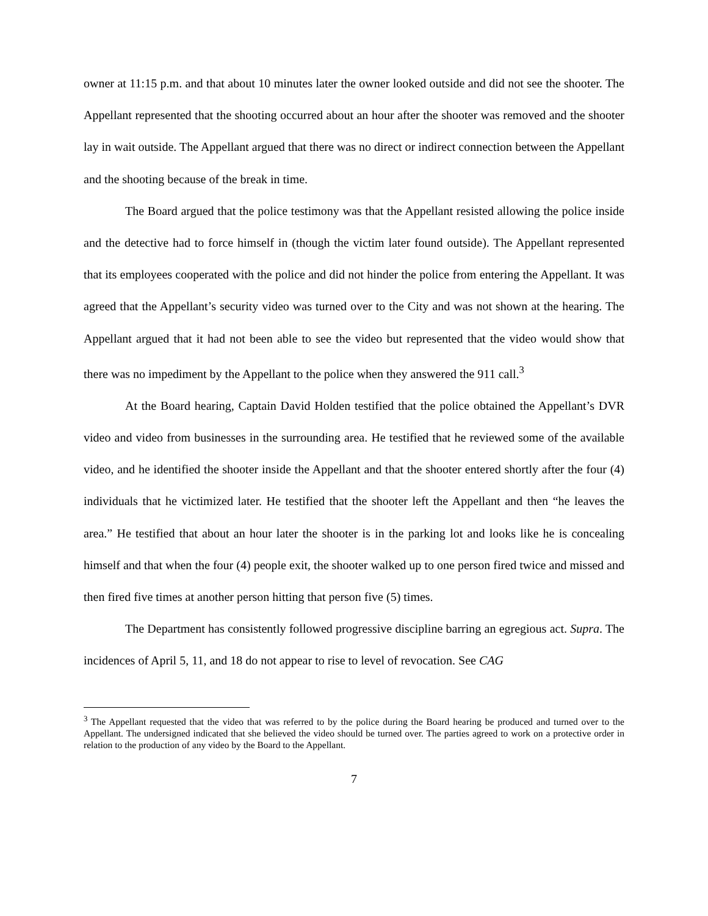owner at 11:15 p.m. and that about 10 minutes later the owner looked outside and did not see the shooter. The Appellant represented that the shooting occurred about an hour after the shooter was removed and the shooter lay in wait outside. The Appellant argued that there was no direct or indirect connection between the Appellant and the shooting because of the break in time.
The Board argued that the police testimony was that the Appellant resisted allowing the police inside and the detective had to force himself in (though the victim later found outside). The Appellant represented that its employees cooperated with the police and did not hinder the police from entering the Appellant. It was agreed that the Appellant’s security video was turned over to the City and was not shown at the hearing. The Appellant argued that it had not been able to see the video but represented that the video would show that there was no impediment by the Appellant to the police when they answered the 911 call.<sup>3</sup>
At the Board hearing, Captain David Holden testified that the police obtained the Appellant’s DVR video and video from businesses in the surrounding area. He testified that he reviewed some of the available video, and he identified the shooter inside the Appellant and that the shooter entered shortly after the four (4) individuals that he victimized later. He testified that the shooter left the Appellant and then “he leaves the area.” He testified that about an hour later the shooter is in the parking lot and looks like he is concealing himself and that when the four (4) people exit, the shooter walked up to one person fired twice and missed and then fired five times at another person hitting that person five (5) times.
The Department has consistently followed progressive discipline barring an egregious act. Supra. The incidences of April 5, 11, and 18 do not appear to rise to level of revocation. See CAG
<sup>3</sup> The Appellant requested that the video that was referred to by the police during the Board hearing be produced and turned over to the Appellant. The undersigned indicated that she believed the video should be turned over. The parties agreed to work on a protective order in relation to the production of any video by the Board to the Appellant.
7